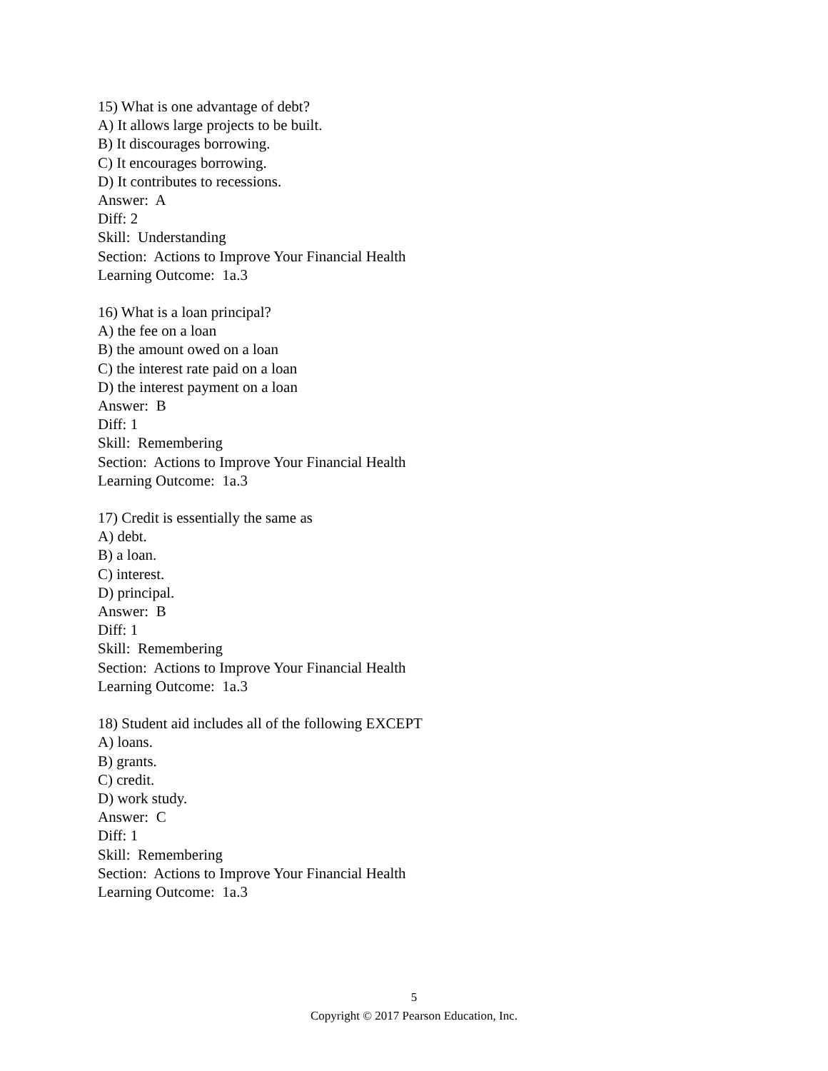15) What is one advantage of debt?
A) It allows large projects to be built.
B) It discourages borrowing.
C) It encourages borrowing.
D) It contributes to recessions.
Answer: A
Diff: 2
Skill: Understanding
Section: Actions to Improve Your Financial Health
Learning Outcome: 1a.3
16) What is a loan principal?
A) the fee on a loan
B) the amount owed on a loan
C) the interest rate paid on a loan
D) the interest payment on a loan
Answer: B
Diff: 1
Skill: Remembering
Section: Actions to Improve Your Financial Health
Learning Outcome: 1a.3
17) Credit is essentially the same as
A) debt.
B) a loan.
C) interest.
D) principal.
Answer: B
Diff: 1
Skill: Remembering
Section: Actions to Improve Your Financial Health
Learning Outcome: 1a.3
18) Student aid includes all of the following EXCEPT
A) loans.
B) grants.
C) credit.
D) work study.
Answer: C
Diff: 1
Skill: Remembering
Section: Actions to Improve Your Financial Health
Learning Outcome: 1a.3
5
Copyright © 2017 Pearson Education, Inc.